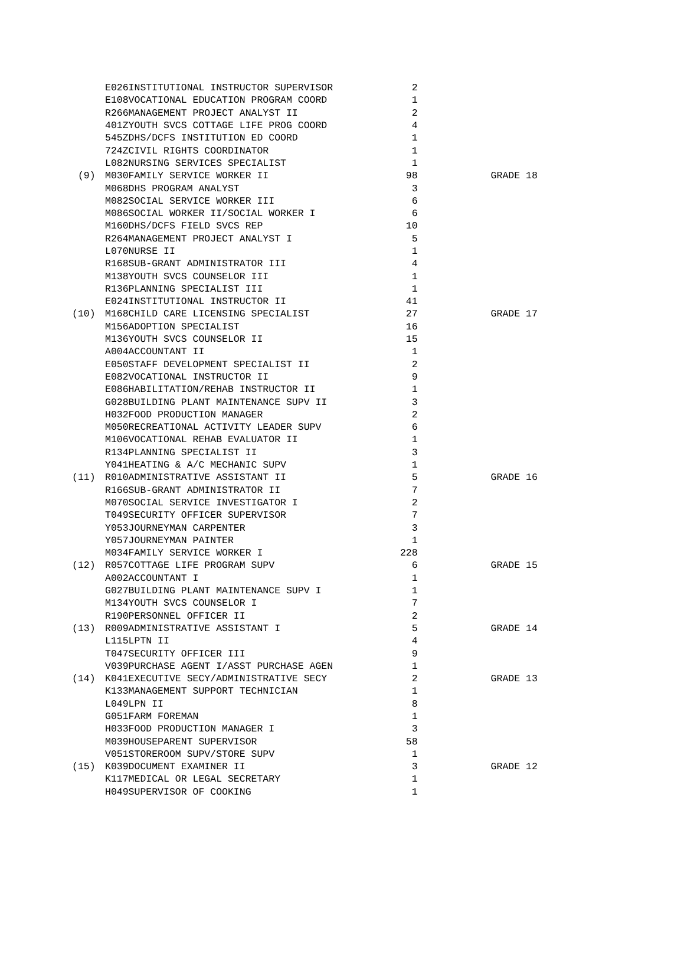| | E026 | INSTITUTIONAL INSTRUCTOR SUPERVISOR | 2 | |
| | E108 | VOCATIONAL EDUCATION PROGRAM COORD | 1 | |
| | R266 | MANAGEMENT PROJECT ANALYST II | 2 | |
| | 401Z | YOUTH SVCS COTTAGE LIFE PROG COORD | 4 | |
| | 545Z | DHS/DCFS INSTITUTION ED COORD | 1 | |
| | 724Z | CIVIL RIGHTS COORDINATOR | 1 | |
| | L082 | NURSING SERVICES SPECIALIST | 1 | |
| (9) | M030 | FAMILY SERVICE WORKER II | 98 | GRADE 18 |
| | M068 | DHS PROGRAM ANALYST | 3 | |
| | M082 | SOCIAL SERVICE WORKER III | 6 | |
| | M086 | SOCIAL WORKER II/SOCIAL WORKER I | 6 | |
| | M160 | DHS/DCFS FIELD SVCS REP | 10 | |
| | R264 | MANAGEMENT PROJECT ANALYST I | 5 | |
| | L070 | NURSE II | 1 | |
| | R168 | SUB-GRANT ADMINISTRATOR III | 4 | |
| | M138 | YOUTH SVCS COUNSELOR III | 1 | |
| | R136 | PLANNING SPECIALIST III | 1 | |
| | E024 | INSTITUTIONAL INSTRUCTOR II | 41 | |
| (10) | M168 | CHILD CARE LICENSING SPECIALIST | 27 | GRADE 17 |
| | M156 | ADOPTION SPECIALIST | 16 | |
| | M136 | YOUTH SVCS COUNSELOR II | 15 | |
| | A004 | ACCOUNTANT II | 1 | |
| | E050 | STAFF DEVELOPMENT SPECIALIST II | 2 | |
| | E082 | VOCATIONAL INSTRUCTOR II | 9 | |
| | E086 | HABILITATION/REHAB INSTRUCTOR II | 1 | |
| | G028 | BUILDING PLANT MAINTENANCE SUPV II | 3 | |
| | H032 | FOOD PRODUCTION MANAGER | 2 | |
| | M050 | RECREATIONAL ACTIVITY LEADER SUPV | 6 | |
| | M106 | VOCATIONAL REHAB EVALUATOR II | 1 | |
| | R134 | PLANNING SPECIALIST II | 3 | |
| | Y041 | HEATING & A/C MECHANIC SUPV | 1 | |
| (11) | R010 | ADMINISTRATIVE ASSISTANT II | 5 | GRADE 16 |
| | R166 | SUB-GRANT ADMINISTRATOR II | 7 | |
| | M070 | SOCIAL SERVICE INVESTIGATOR I | 2 | |
| | T049 | SECURITY OFFICER SUPERVISOR | 7 | |
| | Y053 | JOURNEYMAN CARPENTER | 3 | |
| | Y057 | JOURNEYMAN PAINTER | 1 | |
| | M034 | FAMILY SERVICE WORKER I | 228 | |
| (12) | R057 | COTTAGE LIFE PROGRAM SUPV | 6 | GRADE 15 |
| | A002 | ACCOUNTANT I | 1 | |
| | G027 | BUILDING PLANT MAINTENANCE SUPV I | 1 | |
| | M134 | YOUTH SVCS COUNSELOR I | 7 | |
| | R190 | PERSONNEL OFFICER II | 2 | |
| (13) | R009 | ADMINISTRATIVE ASSISTANT I | 5 | GRADE 14 |
| | L115 | LPTN II | 4 | |
| | T047 | SECURITY OFFICER III | 9 | |
| | V039 | PURCHASE AGENT I/ASST PURCHASE AGEN | 1 | |
| (14) | K041 | EXECUTIVE SECY/ADMINISTRATIVE SECY | 2 | GRADE 13 |
| | K133 | MANAGEMENT SUPPORT TECHNICIAN | 1 | |
| | L049 | LPN II | 8 | |
| | G051 | FARM FOREMAN | 1 | |
| | H033 | FOOD PRODUCTION MANAGER I | 3 | |
| | M039 | HOUSEPARENT SUPERVISOR | 58 | |
| | V051 | STOREROOM SUPV/STORE SUPV | 1 | |
| (15) | K039 | DOCUMENT EXAMINER II | 3 | GRADE 12 |
| | K117 | MEDICAL OR LEGAL SECRETARY | 1 | |
| | H049 | SUPERVISOR OF COOKING | 1 | |